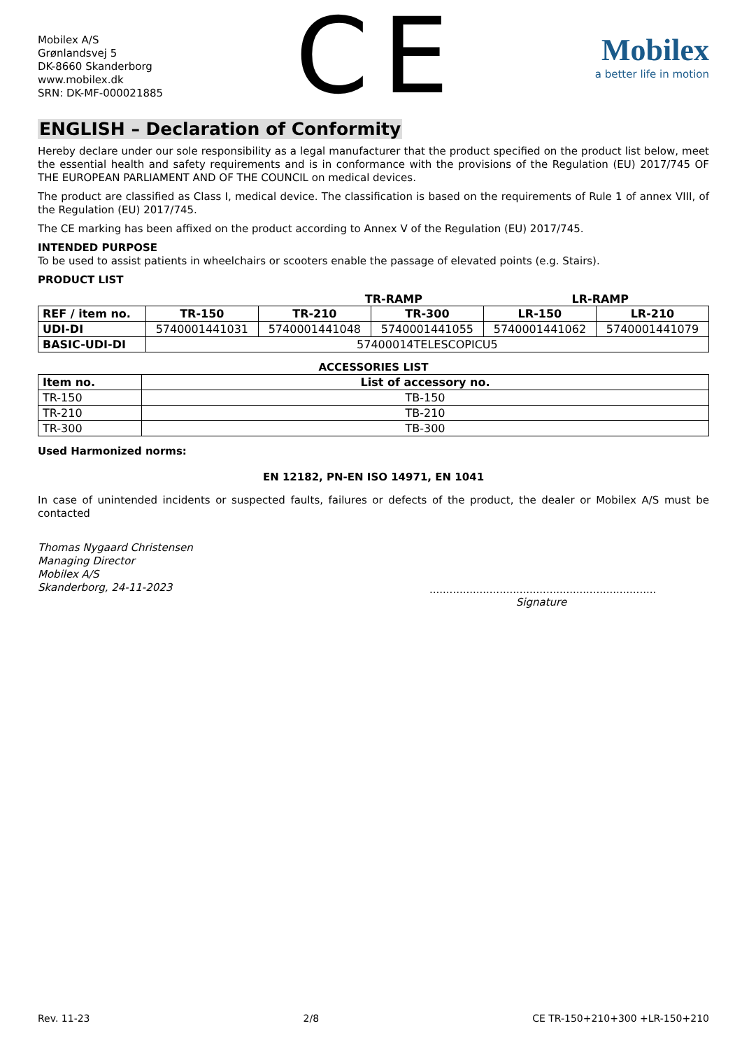Mobilex A/S
Grønlandsvej 5
DK-8660 Skanderborg
www.mobilex.dk
SRN: DK-MF-000021885
CE
Mobilex
a better life in motion
ENGLISH – Declaration of Conformity
Hereby declare under our sole responsibility as a legal manufacturer that the product specified on the product list below, meet the essential health and safety requirements and is in conformance with the provisions of the Regulation (EU) 2017/745 OF THE EUROPEAN PARLIAMENT AND OF THE COUNCIL on medical devices.
The product are classified as Class I, medical device. The classification is based on the requirements of Rule 1 of annex VIII, of the Regulation (EU) 2017/745.
The CE marking has been affixed on the product according to Annex V of the Regulation (EU) 2017/745.
INTENDED PURPOSE
To be used to assist patients in wheelchairs or scooters enable the passage of elevated points (e.g. Stairs).
PRODUCT LIST
TR-RAMP LR-RAMP
| REF / item no. | TR-150 | TR-210 | TR-300 | LR-150 | LR-210 |
| --- | --- | --- | --- | --- | --- |
| UDI-DI | 5740001441031 | 5740001441048 | 5740001441055 | 5740001441062 | 5740001441079 |
| BASIC-UDI-DI | 57400014TELESCOPICU5 | | | | |
ACCESSORIES LIST
| Item no. | List of accessory no. |
| --- | --- |
| TR-150 | TB-150 |
| TR-210 | TB-210 |
| TR-300 | TB-300 |
Used Harmonized norms:
EN 12182, PN-EN ISO 14971, EN 1041
In case of unintended incidents or suspected faults, failures or defects of the product, the dealer or Mobilex A/S must be contacted
Thomas Nygaard Christensen
Managing Director
Mobilex A/S
Skanderborg, 24-11-2023
....................................................................
Signature
Rev. 11-23 2/8 CE TR-150+210+300 +LR-150+210